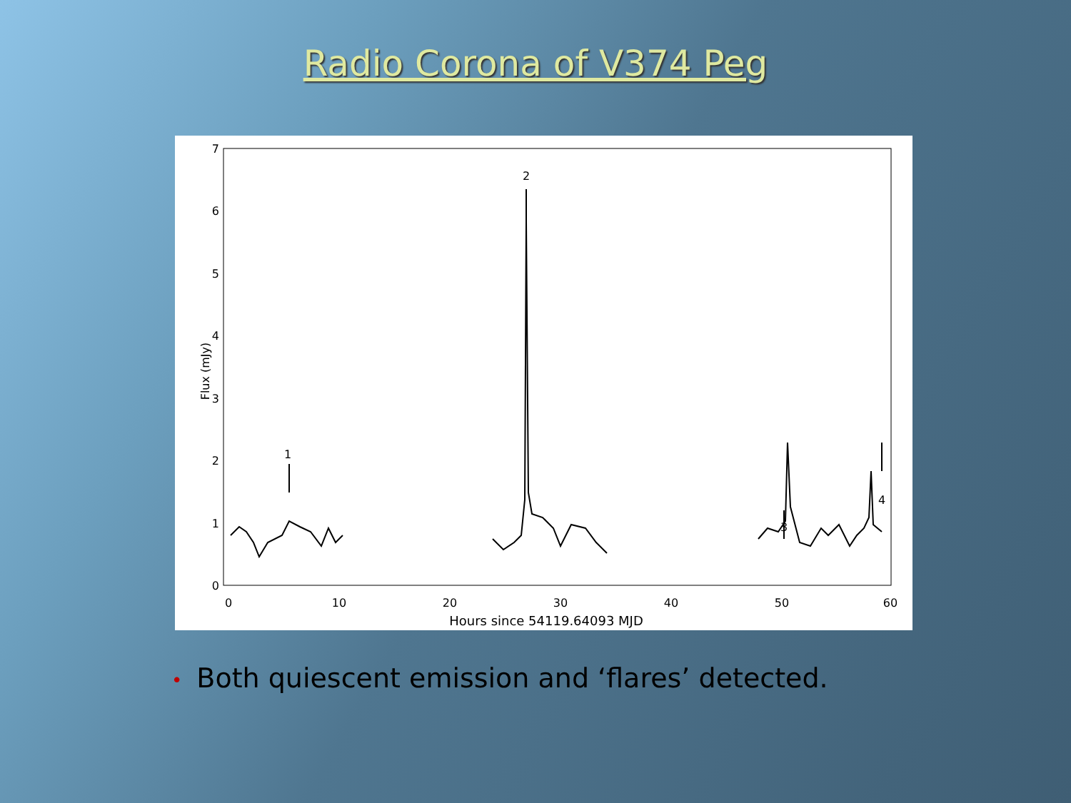Radio Corona of V374 Peg
0
1
2
3
4
5
6
7
0
10
20
30
40
50
60
Hours since 54119.64093 MJD
1
2
3
4
Flux (mJy)
• Both quiescent emission and ‘flares’ detected.